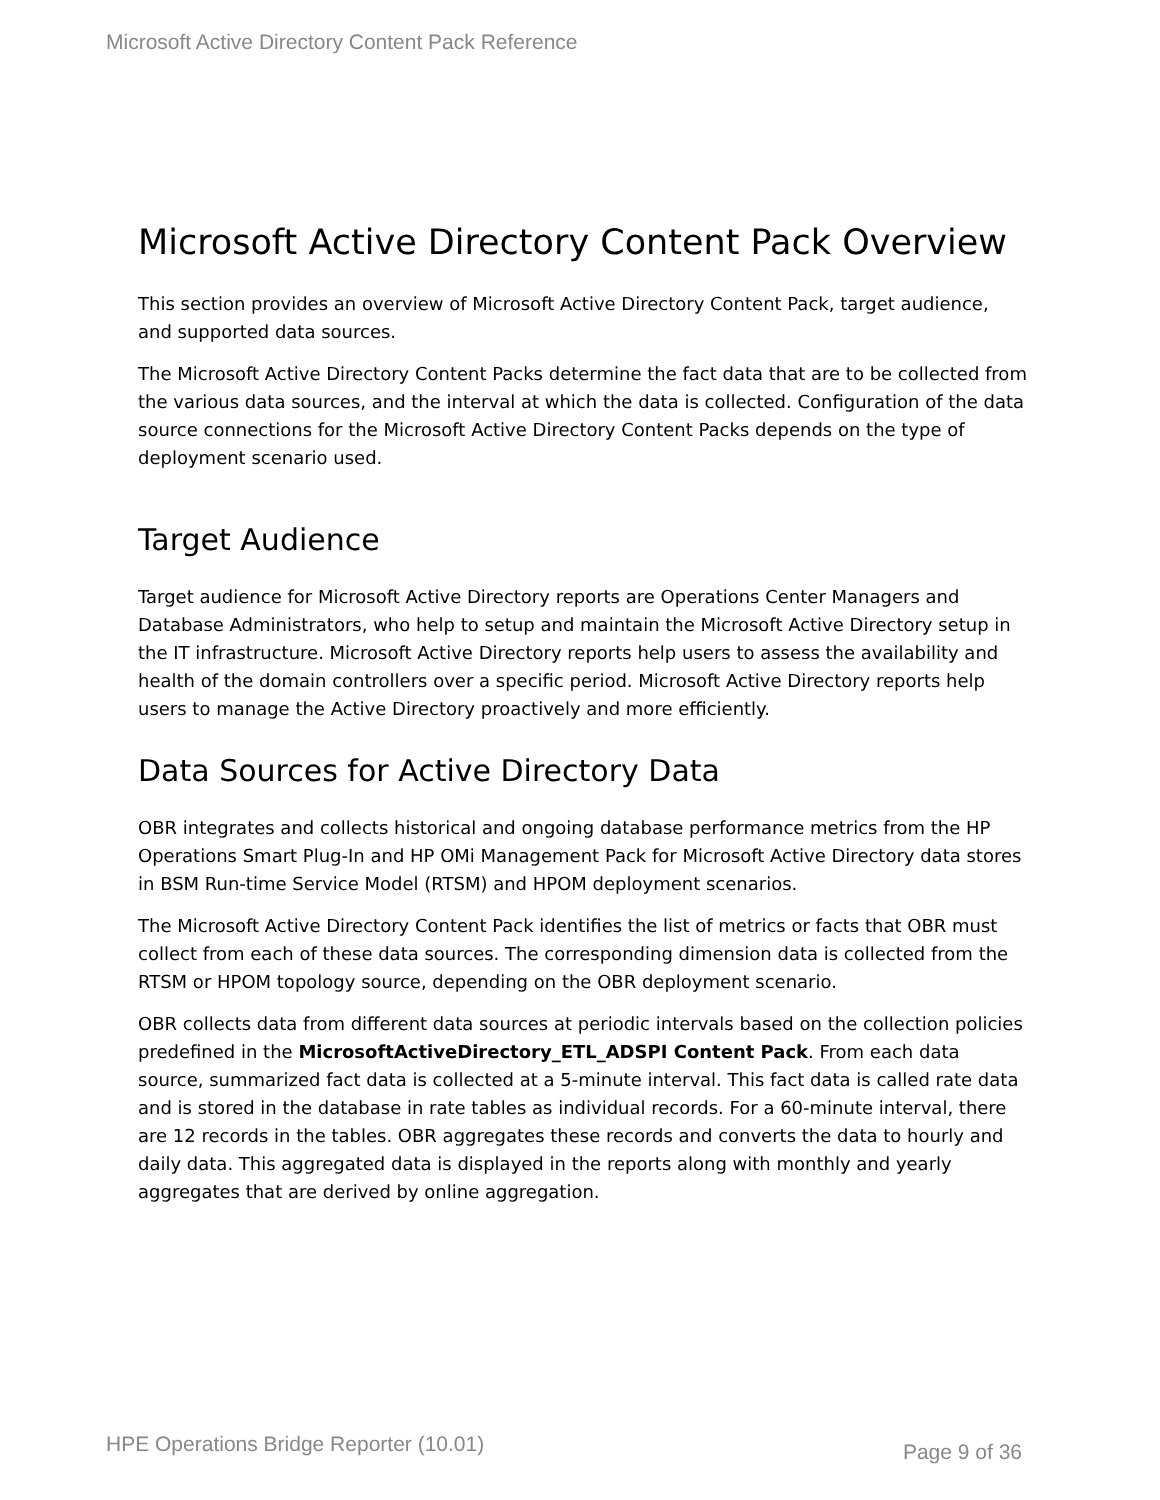Microsoft Active Directory Content Pack Reference
Microsoft Active Directory Content Pack Overview
This section provides an overview of Microsoft Active Directory Content Pack, target audience, and supported data sources.
The Microsoft Active Directory Content Packs determine the fact data that are to be collected from the various data sources, and the interval at which the data is collected. Configuration of the data source connections for the Microsoft Active Directory Content Packs depends on the type of deployment scenario used.
Target Audience
Target audience for Microsoft Active Directory reports are Operations Center Managers and Database Administrators, who help to setup and maintain the Microsoft Active Directory setup in the IT infrastructure. Microsoft Active Directory reports help users to assess the availability and health of the domain controllers over a specific period. Microsoft Active Directory reports help users to manage the Active Directory proactively and more efficiently.
Data Sources for Active Directory Data
OBR integrates and collects historical and ongoing database performance metrics from the HP Operations Smart Plug-In and HP OMi Management Pack for Microsoft Active Directory data stores in BSM Run-time Service Model (RTSM) and HPOM deployment scenarios.
The Microsoft Active Directory Content Pack identifies the list of metrics or facts that OBR must collect from each of these data sources. The corresponding dimension data is collected from the RTSM or HPOM topology source, depending on the OBR deployment scenario.
OBR collects data from different data sources at periodic intervals based on the collection policies predefined in the MicrosoftActiveDirectory_ETL_ADSPI Content Pack. From each data source, summarized fact data is collected at a 5-minute interval. This fact data is called rate data and is stored in the database in rate tables as individual records. For a 60-minute interval, there are 12 records in the tables. OBR aggregates these records and converts the data to hourly and daily data. This aggregated data is displayed in the reports along with monthly and yearly aggregates that are derived by online aggregation.
HPE Operations Bridge Reporter (10.01) Page 9 of 36